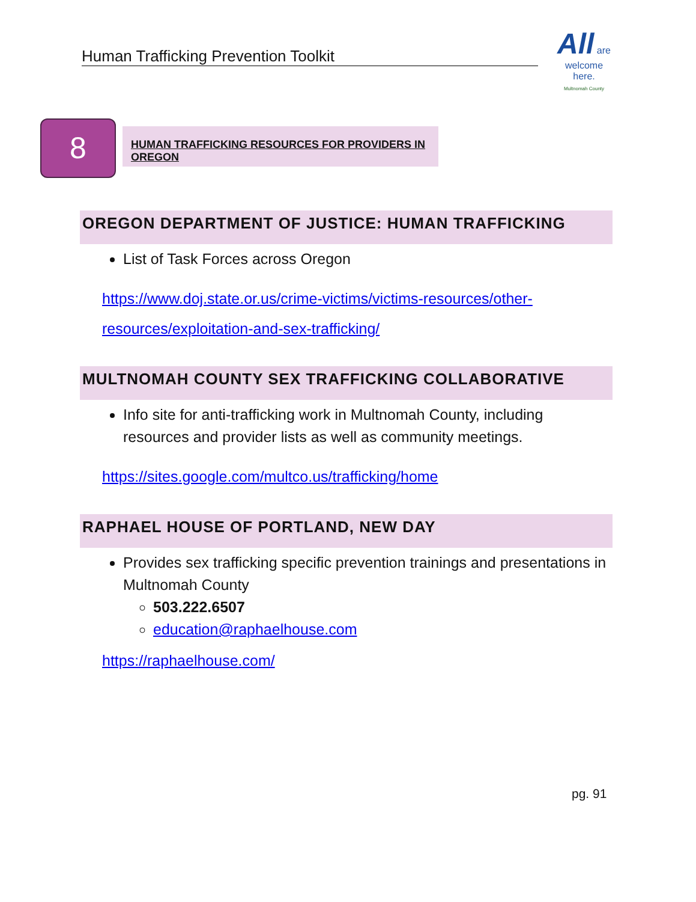Human Trafficking Prevention Toolkit
All are
welcome
here.
Multnomah County
8 HUMAN TRAFFICKING RESOURCES FOR PROVIDERS IN OREGON
OREGON DEPARTMENT OF JUSTICE: HUMAN TRAFFICKING
List of Task Forces across Oregon
https://www.doj.state.or.us/crime-victims/victims-resources/other-resources/exploitation-and-sex-trafficking/
MULTNOMAH COUNTY SEX TRAFFICKING COLLABORATIVE
Info site for anti-trafficking work in Multnomah County, including resources and provider lists as well as community meetings.
https://sites.google.com/multco.us/trafficking/home
RAPHAEL HOUSE OF PORTLAND, NEW DAY
Provides sex trafficking specific prevention trainings and presentations in Multnomah County
503.222.6507
education@raphaelhouse.com
https://raphaelhouse.com/
pg. 91